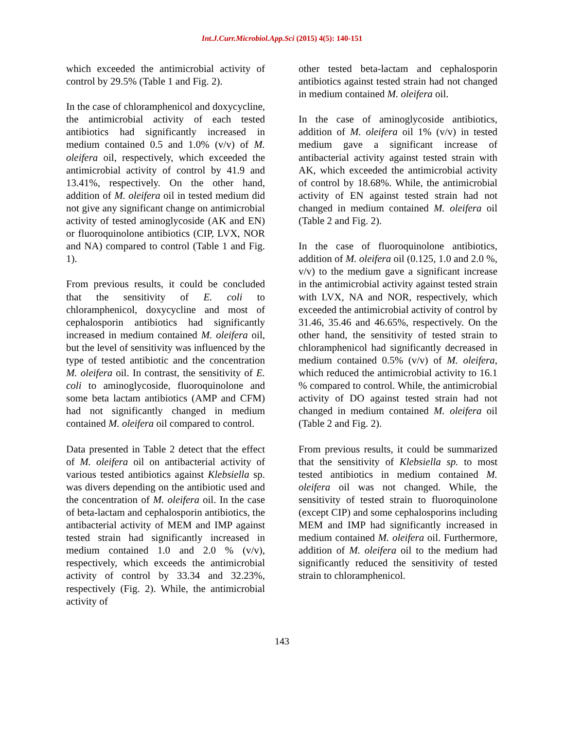Int.J.Curr.Microbiol.App.Sci (2015) 4(5): 140-151
which exceeded the antimicrobial activity of control by 29.5% (Table 1 and Fig. 2).
In the case of chloramphenicol and doxycycline, the antimicrobial activity of each tested antibiotics had significantly increased in medium contained 0.5 and 1.0% (v/v) of M. oleifera oil, respectively, which exceeded the antimicrobial activity of control by 41.9 and 13.41%, respectively. On the other hand, addition of M. oleifera oil in tested medium did not give any significant change on antimicrobial activity of tested aminoglycoside (AK and EN) or fluoroquinolone antibiotics (CIP, LVX, NOR and NA) compared to control (Table 1 and Fig. 1).
From previous results, it could be concluded that the sensitivity of E. coli to chloramphenicol, doxycycline and most of cephalosporin antibiotics had significantly increased in medium contained M. oleifera oil, but the level of sensitivity was influenced by the type of tested antibiotic and the concentration M. oleifera oil. In contrast, the sensitivity of E. coli to aminoglycoside, fluoroquinolone and some beta lactam antibiotics (AMP and CFM) had not significantly changed in medium contained M. oleifera oil compared to control.
Data presented in Table 2 detect that the effect of M. oleifera oil on antibacterial activity of various tested antibiotics against Klebsiella sp. was divers depending on the antibiotic used and the concentration of M. oleifera oil. In the case of beta-lactam and cephalosporin antibiotics, the antibacterial activity of MEM and IMP against tested strain had significantly increased in medium contained 1.0 and 2.0 % (v/v), respectively, which exceeds the antimicrobial activity of control by 33.34 and 32.23%, respectively (Fig. 2). While, the antimicrobial activity of
other tested beta-lactam and cephalosporin antibiotics against tested strain had not changed in medium contained M. oleifera oil.
In the case of aminoglycoside antibiotics, addition of M. oleifera oil 1% (v/v) in tested medium gave a significant increase of antibacterial activity against tested strain with AK, which exceeded the antimicrobial activity of control by 18.68%. While, the antimicrobial activity of EN against tested strain had not changed in medium contained M. oleifera oil (Table 2 and Fig. 2).
In the case of fluoroquinolone antibiotics, addition of M. oleifera oil (0.125, 1.0 and 2.0 %, v/v) to the medium gave a significant increase in the antimicrobial activity against tested strain with LVX, NA and NOR, respectively, which exceeded the antimicrobial activity of control by 31.46, 35.46 and 46.65%, respectively. On the other hand, the sensitivity of tested strain to chloramphenicol had significantly decreased in medium contained 0.5% (v/v) of M. oleifera, which reduced the antimicrobial activity to 16.1 % compared to control. While, the antimicrobial activity of DO against tested strain had not changed in medium contained M. oleifera oil (Table 2 and Fig. 2).
From previous results, it could be summarized that the sensitivity of Klebsiella sp. to most tested antibiotics in medium contained M. oleifera oil was not changed. While, the sensitivity of tested strain to fluoroquinolone (except CIP) and some cephalosporins including MEM and IMP had significantly increased in medium contained M. oleifera oil. Furthermore, addition of M. oleifera oil to the medium had significantly reduced the sensitivity of tested strain to chloramphenicol.
143